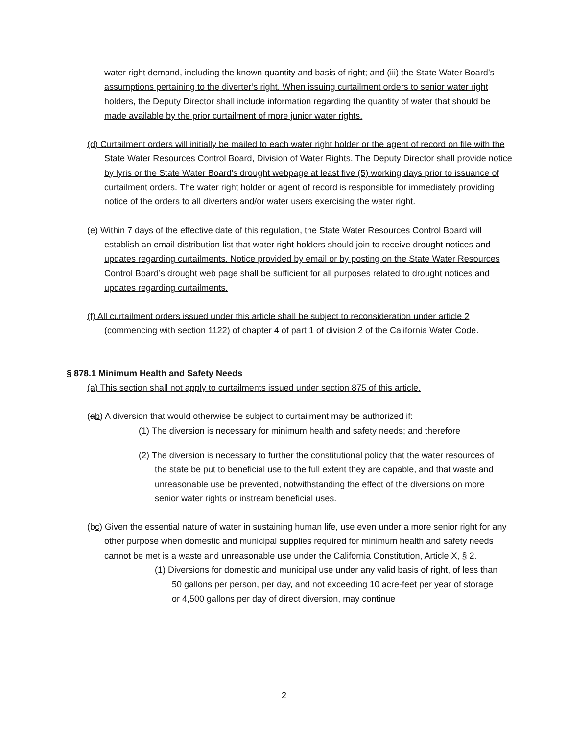water right demand, including the known quantity and basis of right; and (iii) the State Water Board’s assumptions pertaining to the diverter’s right. When issuing curtailment orders to senior water right holders, the Deputy Director shall include information regarding the quantity of water that should be made available by the prior curtailment of more junior water rights.
(d) Curtailment orders will initially be mailed to each water right holder or the agent of record on file with the State Water Resources Control Board, Division of Water Rights. The Deputy Director shall provide notice by lyris or the State Water Board’s drought webpage at least five (5) working days prior to issuance of curtailment orders. The water right holder or agent of record is responsible for immediately providing notice of the orders to all diverters and/or water users exercising the water right.
(e) Within 7 days of the effective date of this regulation, the State Water Resources Control Board will establish an email distribution list that water right holders should join to receive drought notices and updates regarding curtailments. Notice provided by email or by posting on the State Water Resources Control Board’s drought web page shall be sufficient for all purposes related to drought notices and updates regarding curtailments.
(f) All curtailment orders issued under this article shall be subject to reconsideration under article 2 (commencing with section 1122) of chapter 4 of part 1 of division 2 of the California Water Code.
§ 878.1 Minimum Health and Safety Needs
(a) This section shall not apply to curtailments issued under section 875 of this article.
(ab) A diversion that would otherwise be subject to curtailment may be authorized if:
(1) The diversion is necessary for minimum health and safety needs; and therefore
(2) The diversion is necessary to further the constitutional policy that the water resources of the state be put to beneficial use to the full extent they are capable, and that waste and unreasonable use be prevented, notwithstanding the effect of the diversions on more senior water rights or instream beneficial uses.
(bc) Given the essential nature of water in sustaining human life, use even under a more senior right for any other purpose when domestic and municipal supplies required for minimum health and safety needs cannot be met is a waste and unreasonable use under the California Constitution, Article X, § 2.
(1) Diversions for domestic and municipal use under any valid basis of right, of less than 50 gallons per person, per day, and not exceeding 10 acre-feet per year of storage or 4,500 gallons per day of direct diversion, may continue
2